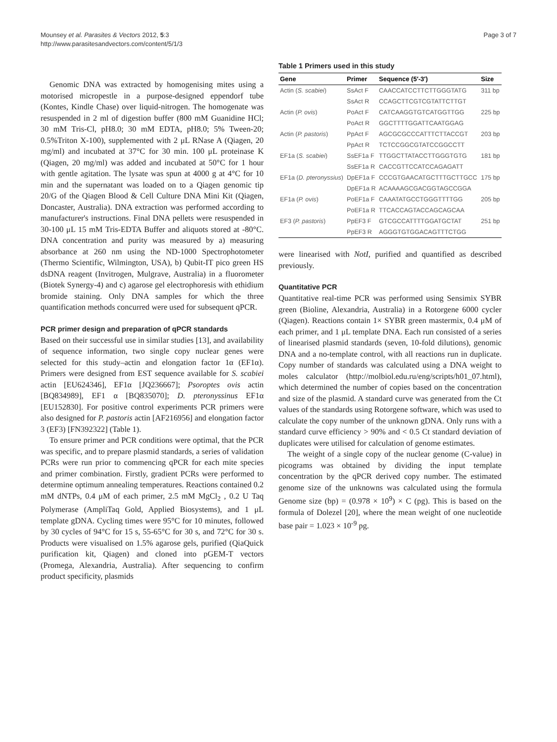Mounsey et al. Parasites & Vectors 2012, 5:3
http://www.parasitesandvectors.com/content/5/1/3
Page 3 of 7
Genomic DNA was extracted by homogenising mites using a motorised micropestle in a purpose-designed eppendorf tube (Kontes, Kindle Chase) over liquid-nitrogen. The homogenate was resuspended in 2 ml of digestion buffer (800 mM Guanidine HCl; 30 mM Tris-Cl, pH8.0; 30 mM EDTA, pH8.0; 5% Tween-20; 0.5%Triton X-100), supplemented with 2 μL RNase A (Qiagen, 20 mg/ml) and incubated at 37°C for 30 min. 100 μL proteinase K (Qiagen, 20 mg/ml) was added and incubated at 50°C for 1 hour with gentle agitation. The lysate was spun at 4000 g at 4°C for 10 min and the supernatant was loaded on to a Qiagen genomic tip 20/G of the Qiagen Blood & Cell Culture DNA Mini Kit (Qiagen, Doncaster, Australia). DNA extraction was performed according to manufacturer's instructions. Final DNA pellets were resuspended in 30-100 μL 15 mM Tris-EDTA Buffer and aliquots stored at -80°C. DNA concentration and purity was measured by a) measuring absorbance at 260 nm using the ND-1000 Spectrophotometer (Thermo Scientific, Wilmington, USA), b) Qubit-IT pico green HS dsDNA reagent (Invitrogen, Mulgrave, Australia) in a fluorometer (Biotek Synergy-4) and c) agarose gel electrophoresis with ethidium bromide staining. Only DNA samples for which the three quantification methods concurred were used for subsequent qPCR.
PCR primer design and preparation of qPCR standards
Based on their successful use in similar studies [13], and availability of sequence information, two single copy nuclear genes were selected for this study–actin and elongation factor 1α (EF1α). Primers were designed from EST sequence available for S. scabiei actin [EU624346], EF1α [JQ236667]; Psoroptes ovis actin [BQ834989], EF1 α [BQ835070]; D. pteronyssinus EF1α [EU152830]. For positive control experiments PCR primers were also designed for P. pastoris actin [AF216956] and elongation factor 3 (EF3) [FN392322] (Table 1).
To ensure primer and PCR conditions were optimal, that the PCR was specific, and to prepare plasmid standards, a series of validation PCRs were run prior to commencing qPCR for each mite species and primer combination. Firstly, gradient PCRs were performed to determine optimum annealing temperatures. Reactions contained 0.2 mM dNTPs, 0.4 μM of each primer, 2.5 mM MgCl<sub>2</sub> , 0.2 U Taq Polymerase (AmpliTaq Gold, Applied Biosystems), and 1 μL template gDNA. Cycling times were 95°C for 10 minutes, followed by 30 cycles of 94°C for 15 s, 55-65°C for 30 s, and 72°C for 30 s. Products were visualised on 1.5% agarose gels, purified (QiaQuick purification kit, Qiagen) and cloned into pGEM-T vectors (Promega, Alexandria, Australia). After sequencing to confirm product specificity, plasmids
Table 1 Primers used in this study
| Gene | Primer | Sequence (5′-3′) | Size |
| --- | --- | --- | --- |
| Actin ( S. scabiei ) | SsAct F | CAACCATCCTTCTTGGGTATG | 311 bp |
| | SsAct R | CCAGCTTCGTCGTATTCTTGT | |
| Actin ( P. ovis ) | PoAct F | CATCAAGGTGTCATGGTTGG | 225 bp |
| | PoAct R | GGCTTTTGGATTCAATGGAG | |
| Actin ( P. pastoris ) | PpAct F | AGCGCGCCCATTTCTTACCGT | 203 bp |
| | PpAct R | TCTCCGGCGTATCCGGCCTT | |
| EF1a ( S. scabiei ) | SsEF1a F | TTGGCTTATACCTTGGGTGTG | 181 bp |
| | SsEF1a R | CACCGTTCCATCCAGAGATT | |
| EF1a ( D. pteronyssius ) | DpEF1a F | CCCGTGAACATGCTTTGCTTGCC | 175 bp |
| | DpEF1a R | ACAAAAGCGACGGTAGCCGGA | |
| EF1a ( P. ovis ) | PoEF1a F | CAAATATGCCTGGGTTTTGG | 205 bp |
| | PoEF1a R | TTCACCAGTACCAGCAGCAA | |
| EF3 ( P. pastoris ) | PpEF3 F | GTCGCCATTTTGGATGCTAT | 251 bp |
| | PpEF3 R | AGGGTGTGGACAGTTTCTGG | |
were linearised with NotI, purified and quantified as described previously.
Quantitative PCR
Quantitative real-time PCR was performed using Sensimix SYBR green (Bioline, Alexandria, Australia) in a Rotorgene 6000 cycler (Qiagen). Reactions contain 1× SYBR green mastermix, 0.4 μM of each primer, and 1 μL template DNA. Each run consisted of a series of linearised plasmid standards (seven, 10-fold dilutions), genomic DNA and a no-template control, with all reactions run in duplicate. Copy number of standards was calculated using a DNA weight to moles calculator (http://molbiol.edu.ru/eng/scripts/h01_07.html), which determined the number of copies based on the concentration and size of the plasmid. A standard curve was generated from the Ct values of the standards using Rotorgene software, which was used to calculate the copy number of the unknown gDNA. Only runs with a standard curve efficiency > 90% and < 0.5 Ct standard deviation of duplicates were utilised for calculation of genome estimates.
The weight of a single copy of the nuclear genome (C-value) in picograms was obtained by dividing the input template concentration by the qPCR derived copy number. The estimated genome size of the unknowns was calculated using the formula Genome size (bp) = (0.978 × 10<sup>9</sup>) × C (pg). This is based on the formula of Dolezel [20], where the mean weight of one nucleotide base pair = 1.023 × 10<sup>-9</sup> pg.